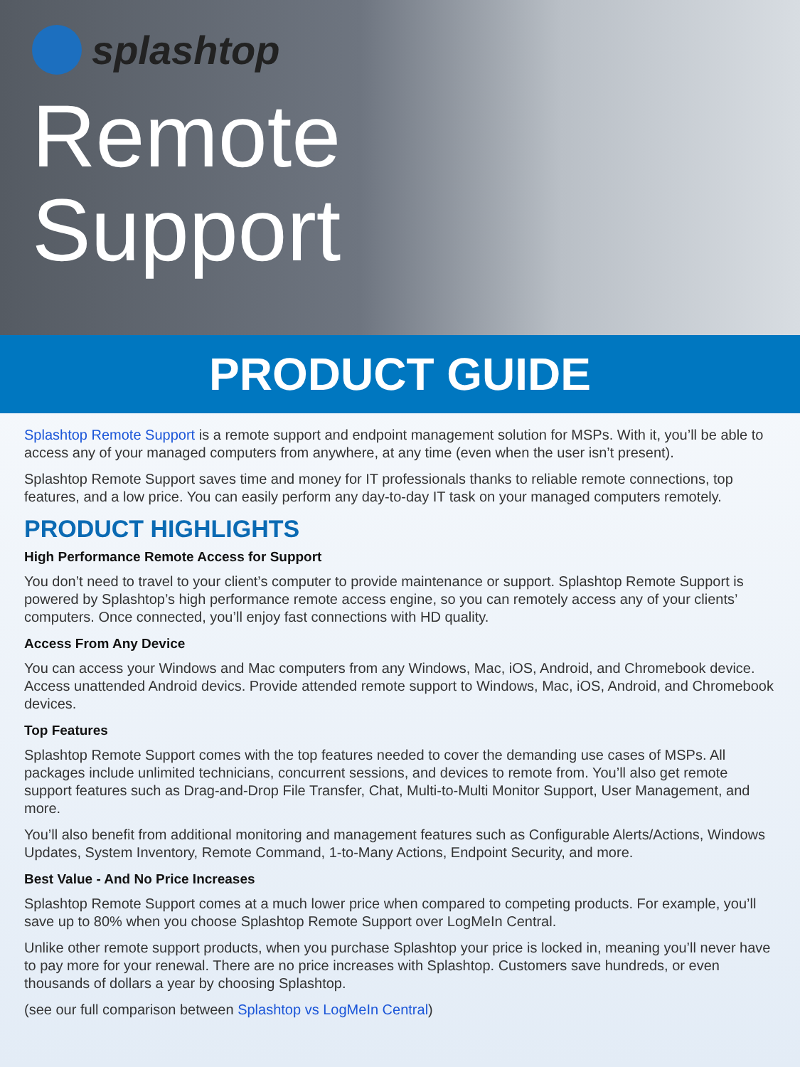splashtop
Remote
Support
PRODUCT GUIDE
Splashtop Remote Support is a remote support and endpoint management solution for MSPs. With it, you’ll be able to access any of your managed computers from anywhere, at any time (even when the user isn’t present).
Splashtop Remote Support saves time and money for IT professionals thanks to reliable remote connections, top features, and a low price. You can easily perform any day-to-day IT task on your managed computers remotely.
PRODUCT HIGHLIGHTS
High Performance Remote Access for Support
You don’t need to travel to your client’s computer to provide maintenance or support. Splashtop Remote Support is powered by Splashtop’s high performance remote access engine, so you can remotely access any of your clients’ computers. Once connected, you’ll enjoy fast connections with HD quality.
Access From Any Device
You can access your Windows and Mac computers from any Windows, Mac, iOS, Android, and Chromebook device. Access unattended Android devics. Provide attended remote support to Windows, Mac, iOS, Android, and Chromebook devices.
Top Features
Splashtop Remote Support comes with the top features needed to cover the demanding use cases of MSPs. All packages include unlimited technicians, concurrent sessions, and devices to remote from. You’ll also get remote support features such as Drag-and-Drop File Transfer, Chat, Multi-to-Multi Monitor Support, User Management, and more.
You’ll also benefit from additional monitoring and management features such as Configurable Alerts/Actions, Windows Updates, System Inventory, Remote Command, 1-to-Many Actions, Endpoint Security, and more.
Best Value - And No Price Increases
Splashtop Remote Support comes at a much lower price when compared to competing products. For example, you’ll save up to 80% when you choose Splashtop Remote Support over LogMeIn Central.
Unlike other remote support products, when you purchase Splashtop your price is locked in, meaning you’ll never have to pay more for your renewal. There are no price increases with Splashtop. Customers save hundreds, or even thousands of dollars a year by choosing Splashtop.
(see our full comparison between Splashtop vs LogMeIn Central)